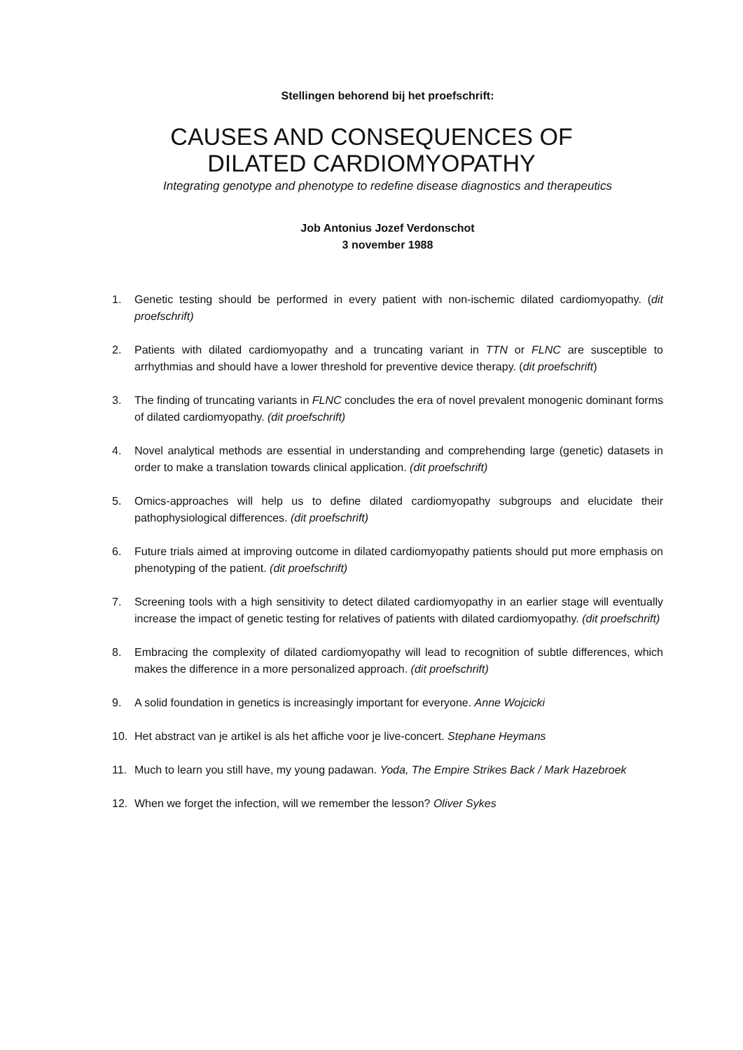Stellingen behorend bij het proefschrift:
CAUSES AND CONSEQUENCES OF
DILATED CARDIOMYOPATHY
Integrating genotype and phenotype to redefine disease diagnostics and therapeutics
Job Antonius Jozef Verdonschot
3 november 1988
1. Genetic testing should be performed in every patient with non-ischemic dilated cardiomyopathy. (dit proefschrift)
2. Patients with dilated cardiomyopathy and a truncating variant in TTN or FLNC are susceptible to arrhythmias and should have a lower threshold for preventive device therapy. (dit proefschrift)
3. The finding of truncating variants in FLNC concludes the era of novel prevalent monogenic dominant forms of dilated cardiomyopathy. (dit proefschrift)
4. Novel analytical methods are essential in understanding and comprehending large (genetic) datasets in order to make a translation towards clinical application. (dit proefschrift)
5. Omics-approaches will help us to define dilated cardiomyopathy subgroups and elucidate their pathophysiological differences. (dit proefschrift)
6. Future trials aimed at improving outcome in dilated cardiomyopathy patients should put more emphasis on phenotyping of the patient. (dit proefschrift)
7. Screening tools with a high sensitivity to detect dilated cardiomyopathy in an earlier stage will eventually increase the impact of genetic testing for relatives of patients with dilated cardiomyopathy. (dit proefschrift)
8. Embracing the complexity of dilated cardiomyopathy will lead to recognition of subtle differences, which makes the difference in a more personalized approach. (dit proefschrift)
9. A solid foundation in genetics is increasingly important for everyone. Anne Wojcicki
10. Het abstract van je artikel is als het affiche voor je live-concert. Stephane Heymans
11. Much to learn you still have, my young padawan. Yoda, The Empire Strikes Back / Mark Hazebroek
12. When we forget the infection, will we remember the lesson? Oliver Sykes